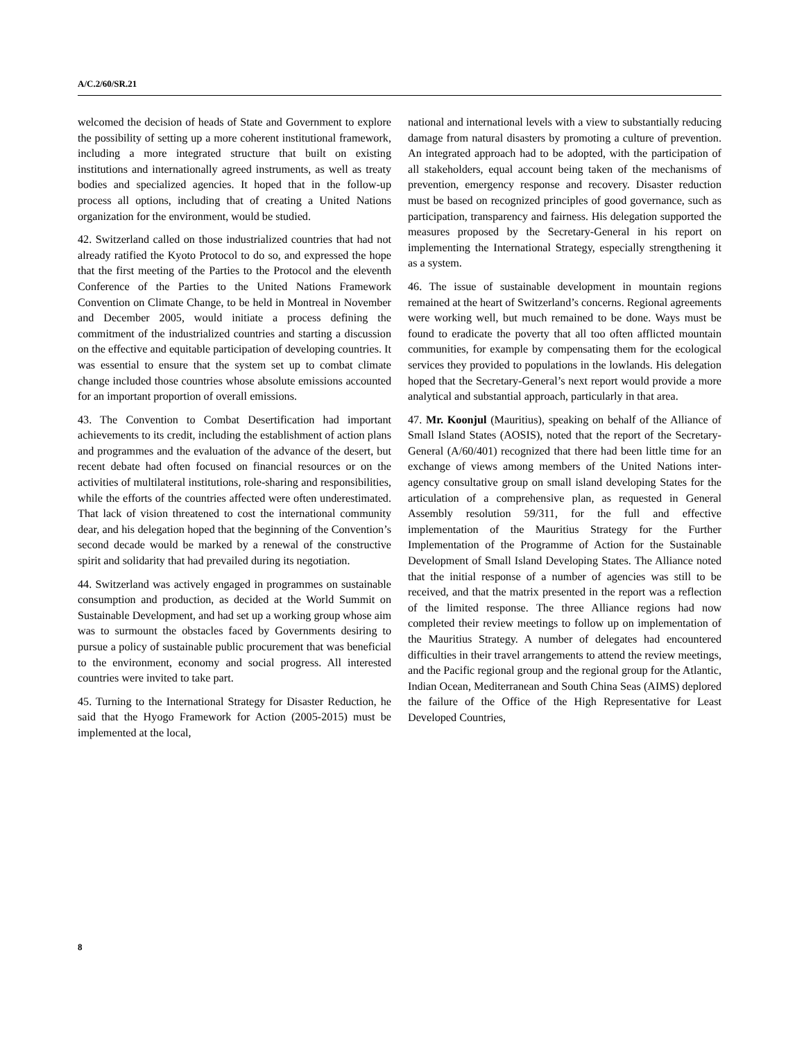A/C.2/60/SR.21
welcomed the decision of heads of State and Government to explore the possibility of setting up a more coherent institutional framework, including a more integrated structure that built on existing institutions and internationally agreed instruments, as well as treaty bodies and specialized agencies. It hoped that in the follow-up process all options, including that of creating a United Nations organization for the environment, would be studied.
42. Switzerland called on those industrialized countries that had not already ratified the Kyoto Protocol to do so, and expressed the hope that the first meeting of the Parties to the Protocol and the eleventh Conference of the Parties to the United Nations Framework Convention on Climate Change, to be held in Montreal in November and December 2005, would initiate a process defining the commitment of the industrialized countries and starting a discussion on the effective and equitable participation of developing countries. It was essential to ensure that the system set up to combat climate change included those countries whose absolute emissions accounted for an important proportion of overall emissions.
43. The Convention to Combat Desertification had important achievements to its credit, including the establishment of action plans and programmes and the evaluation of the advance of the desert, but recent debate had often focused on financial resources or on the activities of multilateral institutions, role-sharing and responsibilities, while the efforts of the countries affected were often underestimated. That lack of vision threatened to cost the international community dear, and his delegation hoped that the beginning of the Convention’s second decade would be marked by a renewal of the constructive spirit and solidarity that had prevailed during its negotiation.
44. Switzerland was actively engaged in programmes on sustainable consumption and production, as decided at the World Summit on Sustainable Development, and had set up a working group whose aim was to surmount the obstacles faced by Governments desiring to pursue a policy of sustainable public procurement that was beneficial to the environment, economy and social progress. All interested countries were invited to take part.
45. Turning to the International Strategy for Disaster Reduction, he said that the Hyogo Framework for Action (2005-2015) must be implemented at the local,
national and international levels with a view to substantially reducing damage from natural disasters by promoting a culture of prevention. An integrated approach had to be adopted, with the participation of all stakeholders, equal account being taken of the mechanisms of prevention, emergency response and recovery. Disaster reduction must be based on recognized principles of good governance, such as participation, transparency and fairness. His delegation supported the measures proposed by the Secretary-General in his report on implementing the International Strategy, especially strengthening it as a system.
46. The issue of sustainable development in mountain regions remained at the heart of Switzerland’s concerns. Regional agreements were working well, but much remained to be done. Ways must be found to eradicate the poverty that all too often afflicted mountain communities, for example by compensating them for the ecological services they provided to populations in the lowlands. His delegation hoped that the Secretary-General’s next report would provide a more analytical and substantial approach, particularly in that area.
47. Mr. Koonjul (Mauritius), speaking on behalf of the Alliance of Small Island States (AOSIS), noted that the report of the Secretary-General (A/60/401) recognized that there had been little time for an exchange of views among members of the United Nations inter-agency consultative group on small island developing States for the articulation of a comprehensive plan, as requested in General Assembly resolution 59/311, for the full and effective implementation of the Mauritius Strategy for the Further Implementation of the Programme of Action for the Sustainable Development of Small Island Developing States. The Alliance noted that the initial response of a number of agencies was still to be received, and that the matrix presented in the report was a reflection of the limited response. The three Alliance regions had now completed their review meetings to follow up on implementation of the Mauritius Strategy. A number of delegates had encountered difficulties in their travel arrangements to attend the review meetings, and the Pacific regional group and the regional group for the Atlantic, Indian Ocean, Mediterranean and South China Seas (AIMS) deplored the failure of the Office of the High Representative for Least Developed Countries,
8